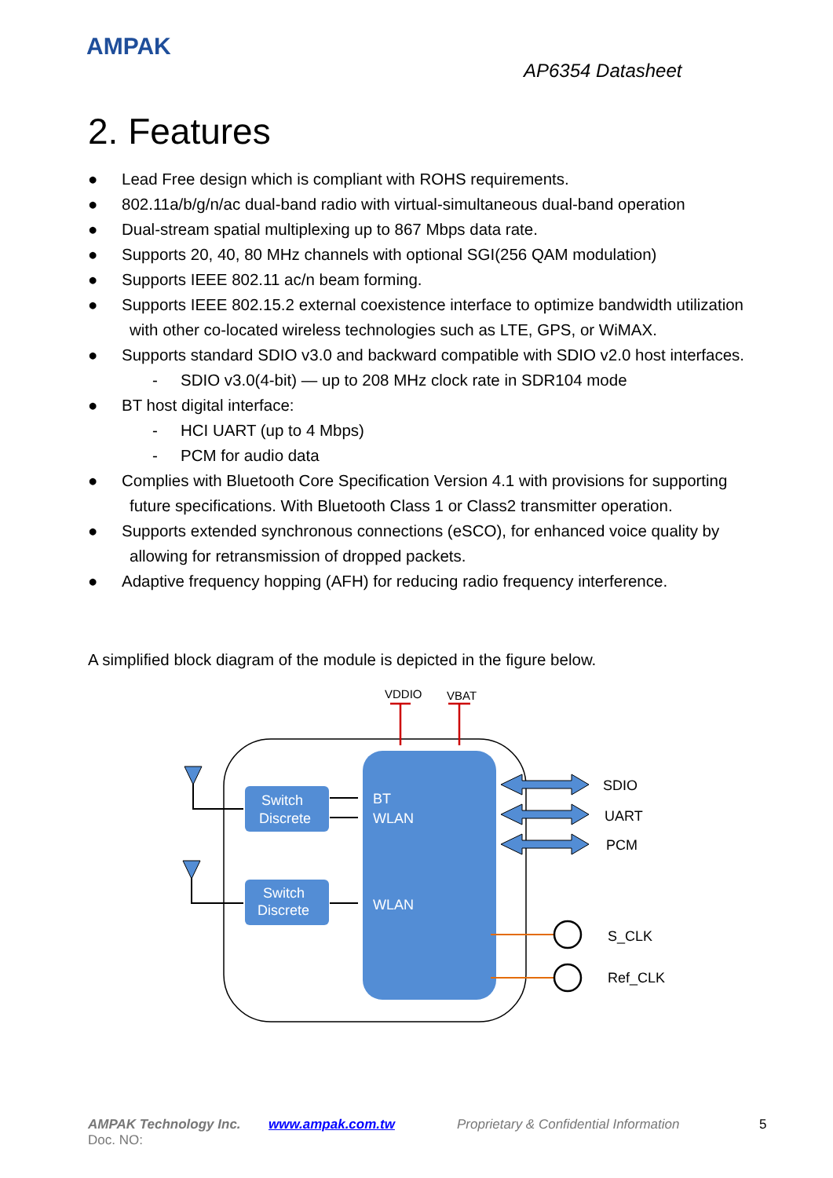AMPAK
AP6354 Datasheet
2. Features
● Lead Free design which is compliant with ROHS requirements.
● 802.11a/b/g/n/ac dual-band radio with virtual-simultaneous dual-band operation
● Dual-stream spatial multiplexing up to 867 Mbps data rate.
● Supports 20, 40, 80 MHz channels with optional SGI(256 QAM modulation)
● Supports IEEE 802.11 ac/n beam forming.
● Supports IEEE 802.15.2 external coexistence interface to optimize bandwidth utilization
with other co-located wireless technologies such as LTE, GPS, or WiMAX.
● Supports standard SDIO v3.0 and backward compatible with SDIO v2.0 host interfaces.
- SDIO v3.0(4-bit) — up to 208 MHz clock rate in SDR104 mode
● BT host digital interface:
- HCI UART (up to 4 Mbps)
- PCM for audio data
● Complies with Bluetooth Core Specification Version 4.1 with provisions for supporting
future specifications. With Bluetooth Class 1 or Class2 transmitter operation.
● Supports extended synchronous connections (eSCO), for enhanced voice quality by
allowing for retransmission of dropped packets.
● Adaptive frequency hopping (AFH) for reducing radio frequency interference.
A simplified block diagram of the module is depicted in the figure below.
Switch
Discrete
Switch
Discrete
BT
WLAN
WLAN
VDDIO
VBAT
SDIO
UART
PCM
S_CLK
Ref_CLK
AMPAK Technology Inc. www.ampak.com.tw
Proprietary & Confidential Information
5
Doc. NO: